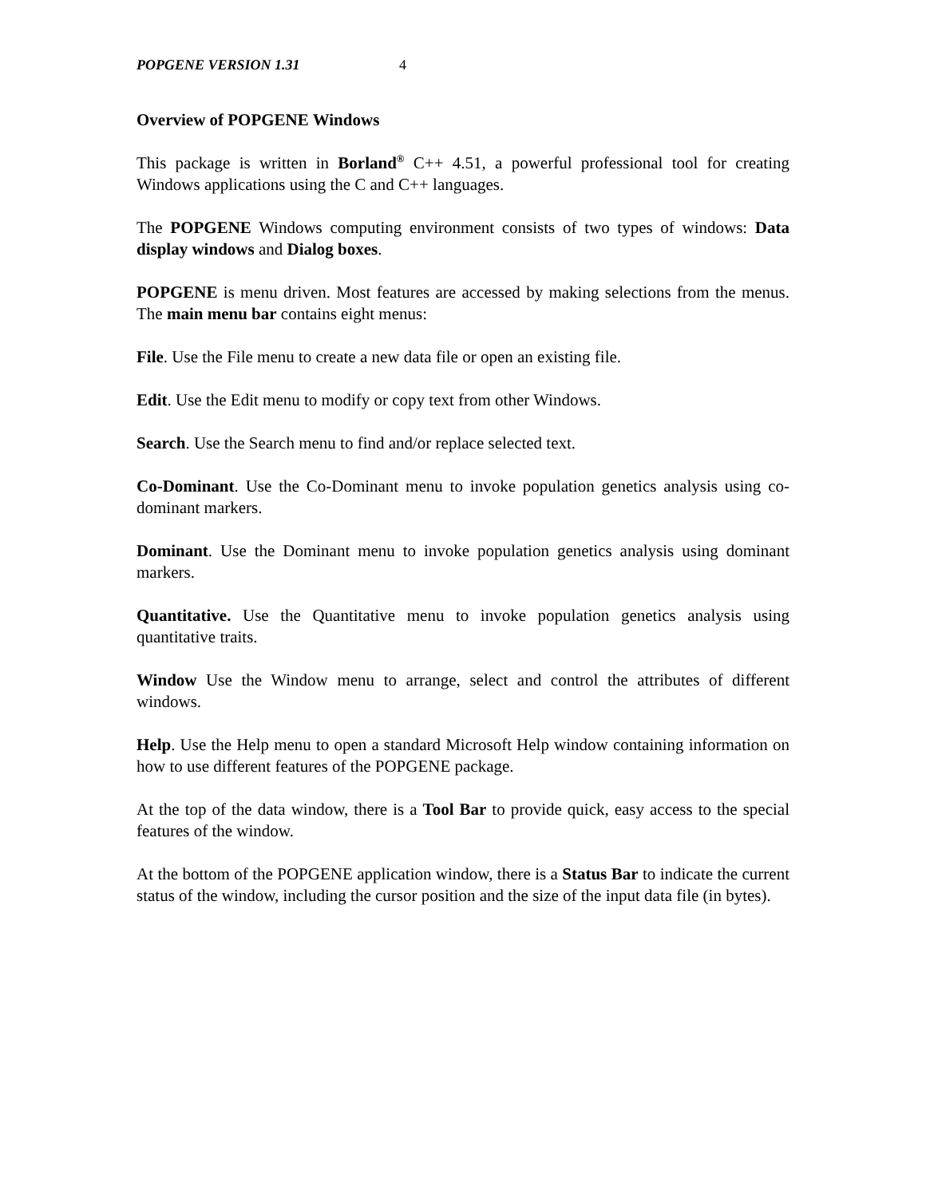POPGENE VERSION 1.31 4
Overview of POPGENE Windows
This package is written in Borland<sup>®</sup> C++ 4.51, a powerful professional tool for creating Windows applications using the C and C++ languages.
The POPGENE Windows computing environment consists of two types of windows: Data display windows and Dialog boxes.
POPGENE is menu driven. Most features are accessed by making selections from the menus. The main menu bar contains eight menus:
File. Use the File menu to create a new data file or open an existing file.
Edit. Use the Edit menu to modify or copy text from other Windows.
Search. Use the Search menu to find and/or replace selected text.
Co-Dominant. Use the Co-Dominant menu to invoke population genetics analysis using co-dominant markers.
Dominant. Use the Dominant menu to invoke population genetics analysis using dominant markers.
Quantitative. Use the Quantitative menu to invoke population genetics analysis using quantitative traits.
Window Use the Window menu to arrange, select and control the attributes of different windows.
Help. Use the Help menu to open a standard Microsoft Help window containing information on how to use different features of the POPGENE package.
At the top of the data window, there is a Tool Bar to provide quick, easy access to the special features of the window.
At the bottom of the POPGENE application window, there is a Status Bar to indicate the current status of the window, including the cursor position and the size of the input data file (in bytes).